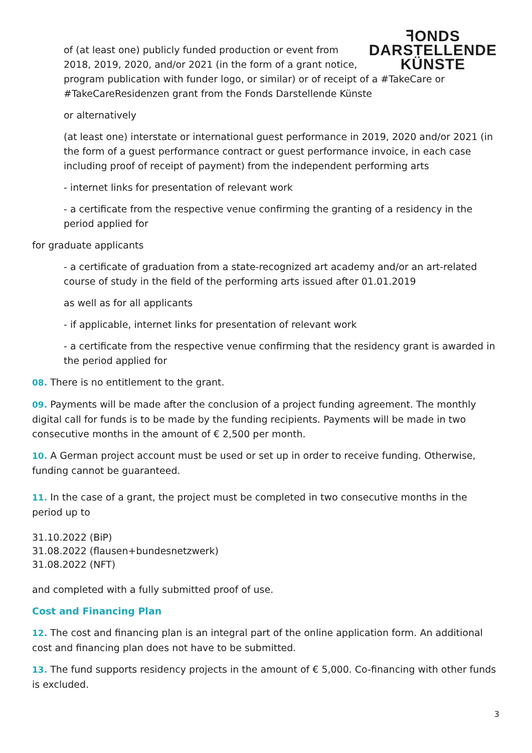ꟻONDS
DARSTELLENDE
KÜNSTE
of (at least one) publicly funded production or event from 2018, 2019, 2020, and/or 2021 (in the form of a grant notice, program publication with funder logo, or similar) or of receipt of a #TakeCare or #TakeCareResidenzen grant from the Fonds Darstellende Künste
or alternatively
(at least one) interstate or international guest performance in 2019, 2020 and/or 2021 (in the form of a guest performance contract or guest performance invoice, in each case including proof of receipt of payment) from the independent performing arts
- internet links for presentation of relevant work
- a certificate from the respective venue confirming the granting of a residency in the period applied for
for graduate applicants
- a certificate of graduation from a state-recognized art academy and/or an art-related course of study in the field of the performing arts issued after 01.01.2019
as well as for all applicants
- if applicable, internet links for presentation of relevant work
- a certificate from the respective venue confirming that the residency grant is awarded in the period applied for
08. There is no entitlement to the grant.
09. Payments will be made after the conclusion of a project funding agreement. The monthly digital call for funds is to be made by the funding recipients. Payments will be made in two consecutive months in the amount of € 2,500 per month.
10. A German project account must be used or set up in order to receive funding. Otherwise, funding cannot be guaranteed.
11. In the case of a grant, the project must be completed in two consecutive months in the period up to
31.10.2022 (BiP)
31.08.2022 (flausen+bundesnetzwerk)
31.08.2022 (NFT)
and completed with a fully submitted proof of use.
Cost and Financing Plan
12. The cost and financing plan is an integral part of the online application form. An additional cost and financing plan does not have to be submitted.
13. The fund supports residency projects in the amount of € 5,000. Co-financing with other funds is excluded.
3